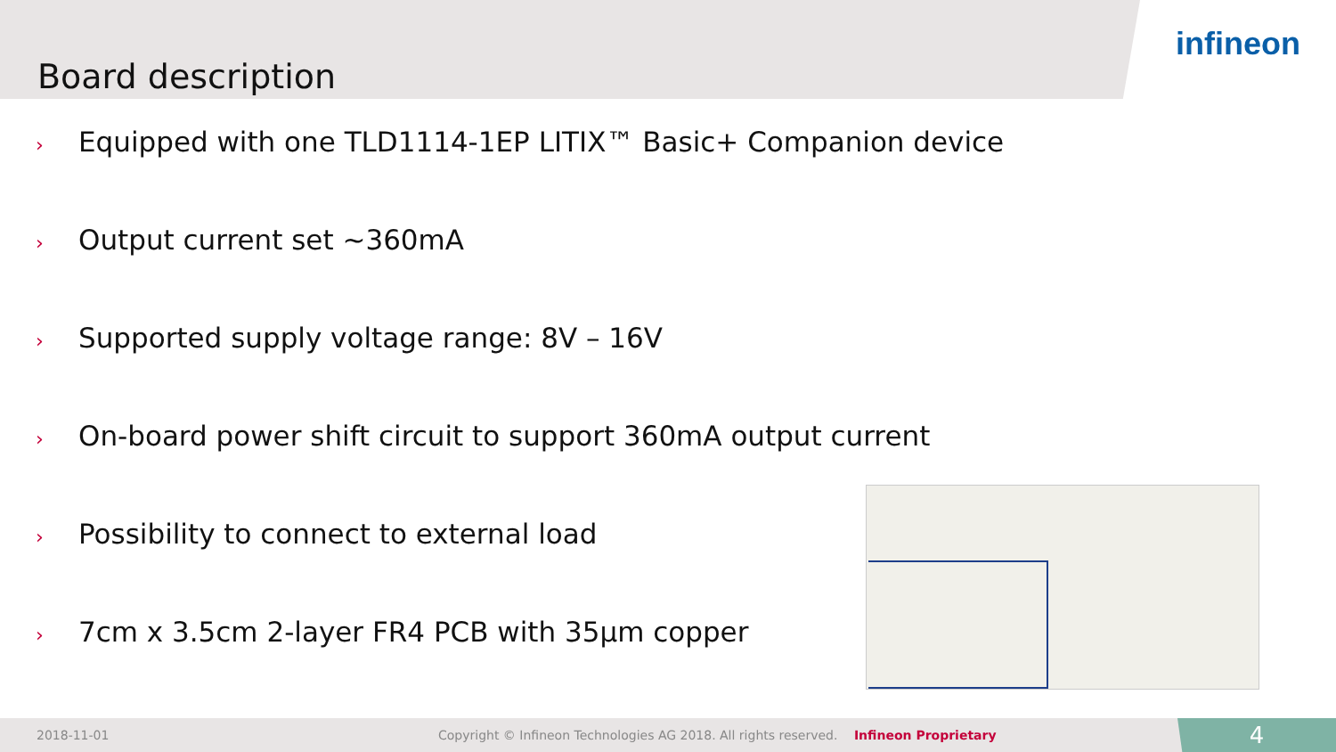Board description
infineon
› Equipped with one TLD1114-1EP LITIX™ Basic+ Companion device
› Output current set ~360mA
› Supported supply voltage range: 8V – 16V
› On-board power shift circuit to support 360mA output current
› Possibility to connect to external load
› 7cm x 3.5cm 2-layer FR4 PCB with 35µm copper
2018-11-01 Copyright © Infineon Technologies AG 2018. All rights reserved. Infineon Proprietary
4